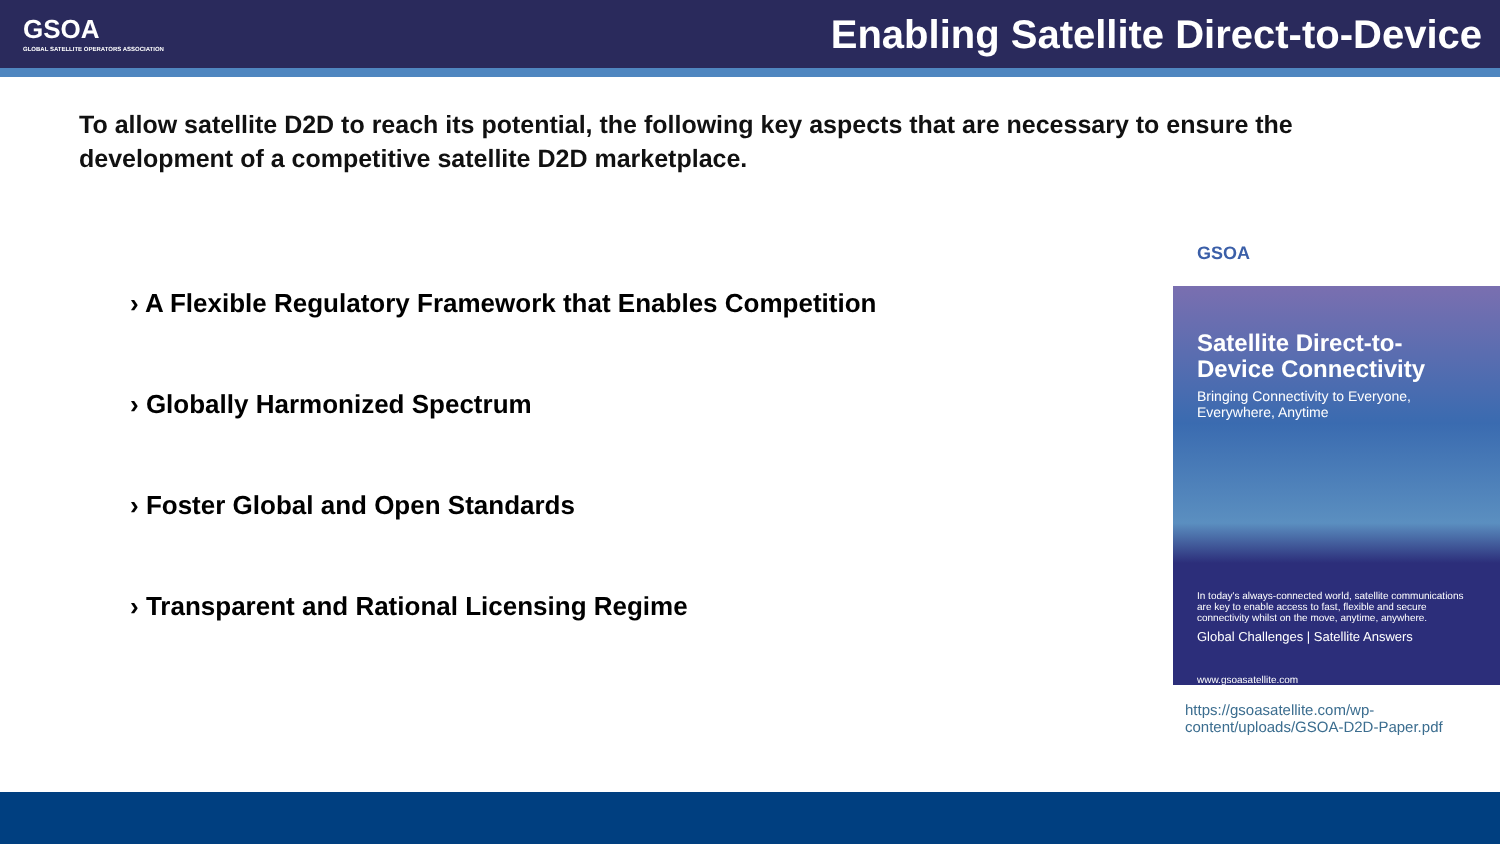GSOA
GLOBAL SATELLITE OPERATORS ASSOCIATION
Enabling Satellite Direct-to-Device
To allow satellite D2D to reach its potential, the following key aspects that are necessary to ensure the development of a competitive satellite D2D marketplace.
› A Flexible Regulatory Framework that Enables Competition
› Globally Harmonized Spectrum
› Foster Global and Open Standards
› Transparent and Rational Licensing Regime
GSOA
Satellite Direct-to-Device Connectivity
Bringing Connectivity to Everyone, Everywhere, Anytime
In today's always-connected world, satellite communications are key to enable access to fast, flexible and secure connectivity whilst on the move, anytime, anywhere.
Global Challenges | Satellite Answers
www.gsoasatellite.com
https://gsoasatellite.com/wp-content/uploads/GSOA-D2D-Paper.pdf